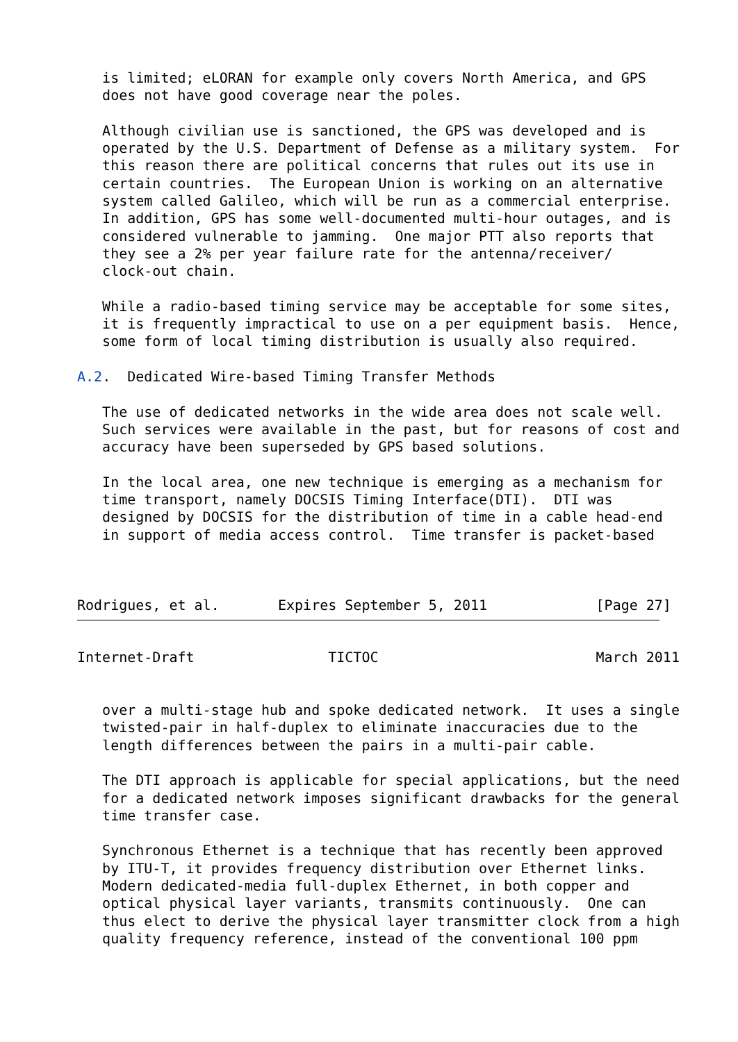is limited; eLORAN for example only covers North America, and GPS
   does not have good coverage near the poles.

   Although civilian use is sanctioned, the GPS was developed and is
   operated by the U.S. Department of Defense as a military system.  For
   this reason there are political concerns that rules out its use in
   certain countries.  The European Union is working on an alternative
   system called Galileo, which will be run as a commercial enterprise.
   In addition, GPS has some well-documented multi-hour outages, and is
   considered vulnerable to jamming.  One major PTT also reports that
   they see a 2% per year failure rate for the antenna/receiver/
   clock-out chain.

   While a radio-based timing service may be acceptable for some sites,
   it is frequently impractical to use on a per equipment basis.  Hence,
   some form of local timing distribution is usually also required.

A.2.  Dedicated Wire-based Timing Transfer Methods

   The use of dedicated networks in the wide area does not scale well.
   Such services were available in the past, but for reasons of cost and
   accuracy have been superseded by GPS based solutions.

   In the local area, one new technique is emerging as a mechanism for
   time transport, namely DOCSIS Timing Interface(DTI).  DTI was
   designed by DOCSIS for the distribution of time in a cable head-end
   in support of media access control.  Time transfer is packet-based



Rodrigues, et al.       Expires September 5, 2011             [Page 27]
Internet-Draft                TICTOC                          March 2011


   over a multi-stage hub and spoke dedicated network.  It uses a single
   twisted-pair in half-duplex to eliminate inaccuracies due to the
   length differences between the pairs in a multi-pair cable.

   The DTI approach is applicable for special applications, but the need
   for a dedicated network imposes significant drawbacks for the general
   time transfer case.

   Synchronous Ethernet is a technique that has recently been approved
   by ITU-T, it provides frequency distribution over Ethernet links.
   Modern dedicated-media full-duplex Ethernet, in both copper and
   optical physical layer variants, transmits continuously.  One can
   thus elect to derive the physical layer transmitter clock from a high
   quality frequency reference, instead of the conventional 100 ppm